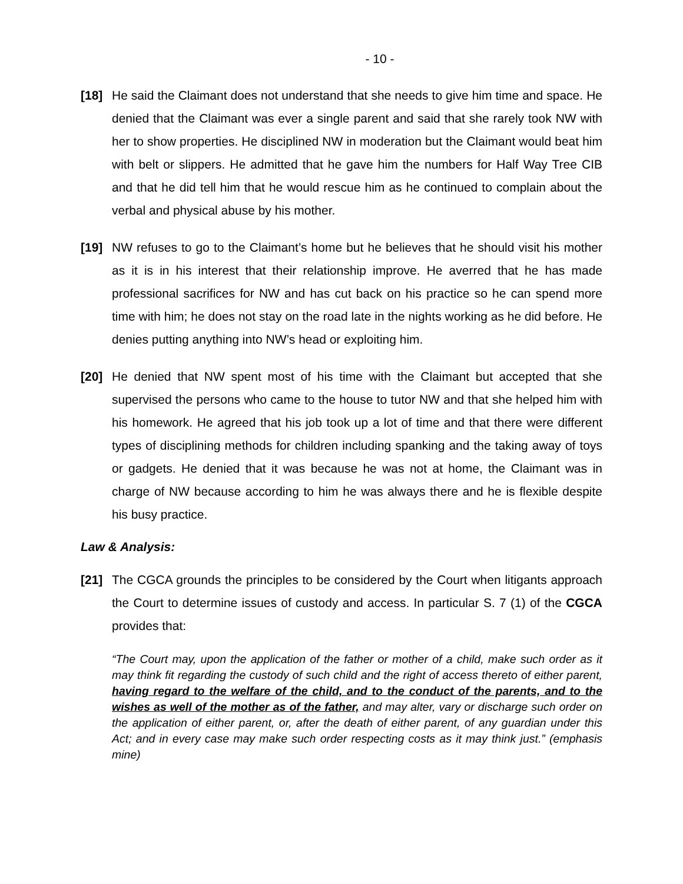- 10 -
[18] He said the Claimant does not understand that she needs to give him time and space. He denied that the Claimant was ever a single parent and said that she rarely took NW with her to show properties. He disciplined NW in moderation but the Claimant would beat him with belt or slippers. He admitted that he gave him the numbers for Half Way Tree CIB and that he did tell him that he would rescue him as he continued to complain about the verbal and physical abuse by his mother.
[19] NW refuses to go to the Claimant’s home but he believes that he should visit his mother as it is in his interest that their relationship improve. He averred that he has made professional sacrifices for NW and has cut back on his practice so he can spend more time with him; he does not stay on the road late in the nights working as he did before. He denies putting anything into NW’s head or exploiting him.
[20] He denied that NW spent most of his time with the Claimant but accepted that she supervised the persons who came to the house to tutor NW and that she helped him with his homework. He agreed that his job took up a lot of time and that there were different types of disciplining methods for children including spanking and the taking away of toys or gadgets. He denied that it was because he was not at home, the Claimant was in charge of NW because according to him he was always there and he is flexible despite his busy practice.
Law & Analysis:
[21] The CGCA grounds the principles to be considered by the Court when litigants approach the Court to determine issues of custody and access. In particular S. 7 (1) of the CGCA provides that:
“The Court may, upon the application of the father or mother of a child, make such order as it may think fit regarding the custody of such child and the right of access thereto of either parent, having regard to the welfare of the child, and to the conduct of the parents, and to the wishes as well of the mother as of the father, and may alter, vary or discharge such order on the application of either parent, or, after the death of either parent, of any guardian under this Act; and in every case may make such order respecting costs as it may think just.” (emphasis mine)